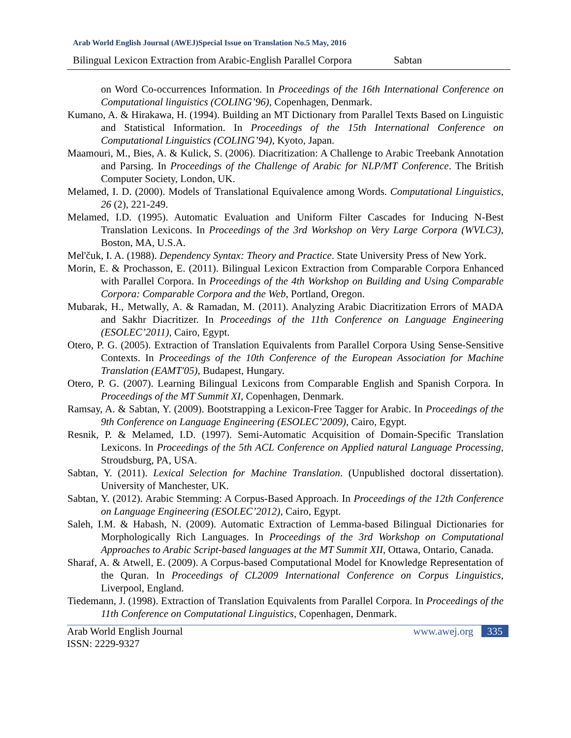Arab World English Journal (AWEJ)Special Issue on Translation No.5 May, 2016
Bilingual Lexicon Extraction from Arabic-English Parallel Corpora Sabtan
on Word Co-occurrences Information. In Proceedings of the 16th International Conference on Computational linguistics (COLING’96), Copenhagen, Denmark.
Kumano, A. & Hirakawa, H. (1994). Building an MT Dictionary from Parallel Texts Based on Linguistic and Statistical Information. In Proceedings of the 15th International Conference on Computational Linguistics (COLING’94), Kyoto, Japan.
Maamouri, M., Bies, A. & Kulick, S. (2006). Diacritization: A Challenge to Arabic Treebank Annotation and Parsing. In Proceedings of the Challenge of Arabic for NLP/MT Conference. The British Computer Society, London, UK.
Melamed, I. D. (2000). Models of Translational Equivalence among Words. Computational Linguistics, 26 (2), 221-249.
Melamed, I.D. (1995). Automatic Evaluation and Uniform Filter Cascades for Inducing N-Best Translation Lexicons. In Proceedings of the 3rd Workshop on Very Large Corpora (WVLC3), Boston, MA, U.S.A.
Mel'čuk, I. A. (1988). Dependency Syntax: Theory and Practice. State University Press of New York.
Morin, E. & Prochasson, E. (2011). Bilingual Lexicon Extraction from Comparable Corpora Enhanced with Parallel Corpora. In Proceedings of the 4th Workshop on Building and Using Comparable Corpora: Comparable Corpora and the Web, Portland, Oregon.
Mubarak, H., Metwally, A. & Ramadan, M. (2011). Analyzing Arabic Diacritization Errors of MADA and Sakhr Diacritizer. In Proceedings of the 11th Conference on Language Engineering (ESOLEC’2011), Cairo, Egypt.
Otero, P. G. (2005). Extraction of Translation Equivalents from Parallel Corpora Using Sense-Sensitive Contexts. In Proceedings of the 10th Conference of the European Association for Machine Translation (EAMT'05), Budapest, Hungary.
Otero, P. G. (2007). Learning Bilingual Lexicons from Comparable English and Spanish Corpora. In Proceedings of the MT Summit XI, Copenhagen, Denmark.
Ramsay, A. & Sabtan, Y. (2009). Bootstrapping a Lexicon-Free Tagger for Arabic. In Proceedings of the 9th Conference on Language Engineering (ESOLEC’2009), Cairo, Egypt.
Resnik, P. & Melamed, I.D. (1997). Semi-Automatic Acquisition of Domain-Specific Translation Lexicons. In Proceedings of the 5th ACL Conference on Applied natural Language Processing, Stroudsburg, PA, USA.
Sabtan, Y. (2011). Lexical Selection for Machine Translation. (Unpublished doctoral dissertation). University of Manchester, UK.
Sabtan, Y. (2012). Arabic Stemming: A Corpus-Based Approach. In Proceedings of the 12th Conference on Language Engineering (ESOLEC’2012), Cairo, Egypt.
Saleh, I.M. & Habash, N. (2009). Automatic Extraction of Lemma-based Bilingual Dictionaries for Morphologically Rich Languages. In Proceedings of the 3rd Workshop on Computational Approaches to Arabic Script-based languages at the MT Summit XII, Ottawa, Ontario, Canada.
Sharaf, A. & Atwell, E. (2009). A Corpus-based Computational Model for Knowledge Representation of the Quran. In Proceedings of CL2009 International Conference on Corpus Linguistics, Liverpool, England.
Tiedemann, J. (1998). Extraction of Translation Equivalents from Parallel Corpora. In Proceedings of the 11th Conference on Computational Linguistics, Copenhagen, Denmark.
Arab World English Journal
ISSN: 2229-9327
www.awej.org 335